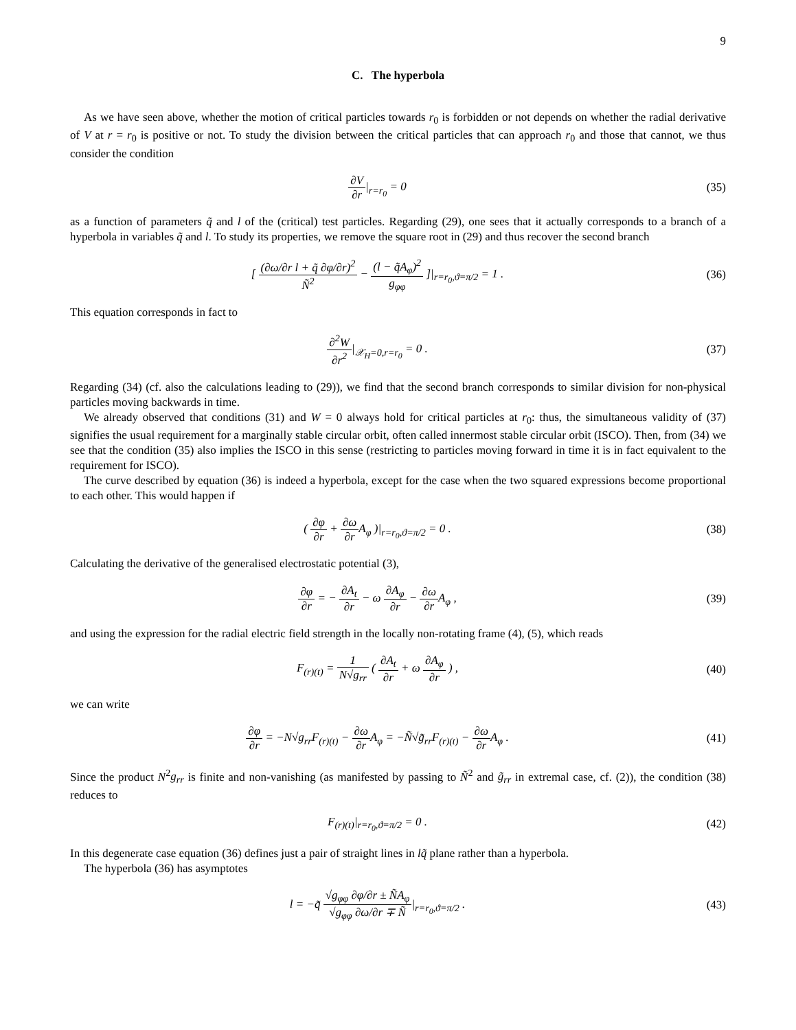9
C. The hyperbola
As we have seen above, whether the motion of critical particles towards r<sub>0</sub> is forbidden or not depends on whether the radial derivative of V at r = r<sub>0</sub> is positive or not. To study the division between the critical particles that can approach r<sub>0</sub> and those that cannot, we thus consider the condition
∂V ∂r|<sub>r=r<sub>0</sub></sub> = 0 (35)
as a function of parameters q̃ and l of the (critical) test particles. Regarding (29), one sees that it actually corresponds to a branch of a hyperbola in variables q̃ and l. To study its properties, we remove the square root in (29) and thus recover the second branch
[ (∂ω/∂r l + q̃ ∂φ/∂r)<sup>2</sup> Ñ<sup>2</sup> − (l − q̃A<sub>φ</sub>)<sup>2</sup> g<sub>φφ</sub> ]|<sub>r=r<sub>0</sub>,ϑ=π/2</sub> = 1 .
(36)
This equation corresponds in fact to
∂<sup>2</sup>W ∂r<sup>2</sup>|<sub>𝒳<sub>H</sub>=0,r=r<sub>0</sub></sub> = 0 . (37)
Regarding (34) (cf. also the calculations leading to (29)), we find that the second branch corresponds to similar division for non-physical particles moving backwards in time.
We already observed that conditions (31) and W = 0 always hold for critical particles at r<sub>0</sub>: thus, the simultaneous validity of (37) signifies the usual requirement for a marginally stable circular orbit, often called innermost stable circular orbit (ISCO). Then, from (34) we see that the condition (35) also implies the ISCO in this sense (restricting to particles moving forward in time it is in fact equivalent to the requirement for ISCO).
The curve described by equation (36) is indeed a hyperbola, except for the case when the two squared expressions become proportional to each other. This would happen if
( ∂φ ∂r + ∂ω ∂r A<sub>φ</sub> )|<sub>r=r<sub>0</sub>,ϑ=π/2</sub> = 0 .
(38)
Calculating the derivative of the generalised electrostatic potential (3),
∂φ ∂r = − ∂A<sub>t</sub> ∂r − ω ∂A<sub>φ</sub> ∂r − ∂ω ∂r A<sub>φ</sub> ,
(39)
and using the expression for the radial electric field strength in the locally non-rotating frame (4), (5), which reads
F<sub>(r)(t)</sub> = 1 N√g<sub>rr</sub> ( ∂A<sub>t</sub> ∂r + ω ∂A<sub>φ</sub> ∂r ) ,
(40)
we can write
∂φ ∂r = −N√g<sub>rr</sub>F<sub>(r)(t)</sub> − ∂ω ∂r A<sub>φ</sub> = −Ñ√g̃<sub>rr</sub>F<sub>(r)(t)</sub> − ∂ω ∂r A<sub>φ</sub> .
(41)
Since the product N<sup>2</sup>g<sub>rr</sub> is finite and non-vanishing (as manifested by passing to Ñ<sup>2</sup> and g̃<sub>rr</sub> in extremal case, cf. (2)), the condition (38) reduces to
F<sub>(r)(t)</sub>|<sub>r=r<sub>0</sub>,ϑ=π/2</sub> = 0 . (42)
In this degenerate case equation (36) defines just a pair of straight lines in lq̃ plane rather than a hyperbola.
The hyperbola (36) has asymptotes
l = −q̃ √g<sub>φφ</sub> ∂φ/∂r ± ÑA<sub>φ</sub> √g<sub>φφ</sub> ∂ω/∂r ∓ Ñ|<sub>r=r<sub>0</sub>,ϑ=π/2</sub> .
(43)